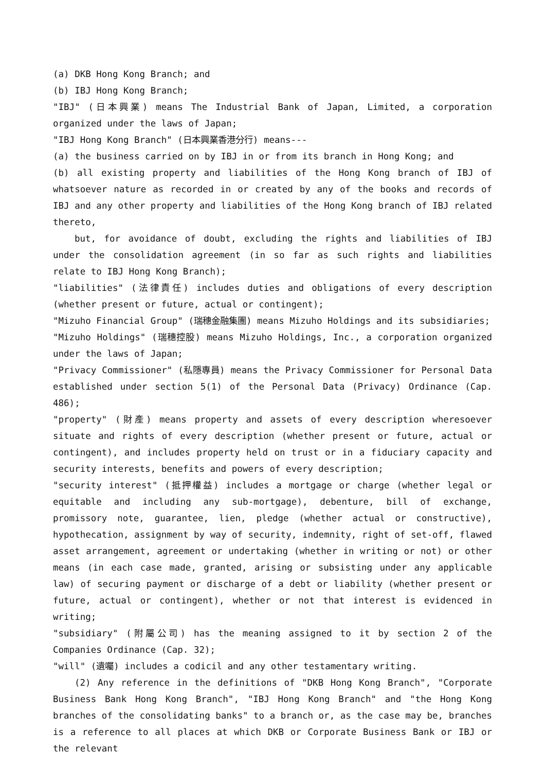(a) DKB Hong Kong Branch; and
(b) IBJ Hong Kong Branch;
"IBJ" (日本興業) means The Industrial Bank of Japan, Limited, a corporation organized under the laws of Japan;
"IBJ Hong Kong Branch" (日本興業香港分行) means---
(a) the business carried on by IBJ in or from its branch in Hong Kong; and
(b) all existing property and liabilities of the Hong Kong branch of IBJ of whatsoever nature as recorded in or created by any of the books and records of IBJ and any other property and liabilities of the Hong Kong branch of IBJ related thereto,
but, for avoidance of doubt, excluding the rights and liabilities of IBJ under the consolidation agreement (in so far as such rights and liabilities relate to IBJ Hong Kong Branch);
"liabilities" (法律責任) includes duties and obligations of every description (whether present or future, actual or contingent);
"Mizuho Financial Group" (瑞穗金融集團) means Mizuho Holdings and its subsidiaries;
"Mizuho Holdings" (瑞穗控股) means Mizuho Holdings, Inc., a corporation organized under the laws of Japan;
"Privacy Commissioner" (私隱專員) means the Privacy Commissioner for Personal Data established under section 5(1) of the Personal Data (Privacy) Ordinance (Cap. 486);
"property" (財產) means property and assets of every description wheresoever situate and rights of every description (whether present or future, actual or contingent), and includes property held on trust or in a fiduciary capacity and security interests, benefits and powers of every description;
"security interest" (抵押權益) includes a mortgage or charge (whether legal or equitable and including any sub-mortgage), debenture, bill of exchange, promissory note, guarantee, lien, pledge (whether actual or constructive), hypothecation, assignment by way of security, indemnity, right of set-off, flawed asset arrangement, agreement or undertaking (whether in writing or not) or other means (in each case made, granted, arising or subsisting under any applicable law) of securing payment or discharge of a debt or liability (whether present or future, actual or contingent), whether or not that interest is evidenced in writing;
"subsidiary" (附屬公司) has the meaning assigned to it by section 2 of the Companies Ordinance (Cap. 32);
"will" (遺囑) includes a codicil and any other testamentary writing.
(2) Any reference in the definitions of "DKB Hong Kong Branch", "Corporate Business Bank Hong Kong Branch", "IBJ Hong Kong Branch" and "the Hong Kong branches of the consolidating banks" to a branch or, as the case may be, branches is a reference to all places at which DKB or Corporate Business Bank or IBJ or the relevant